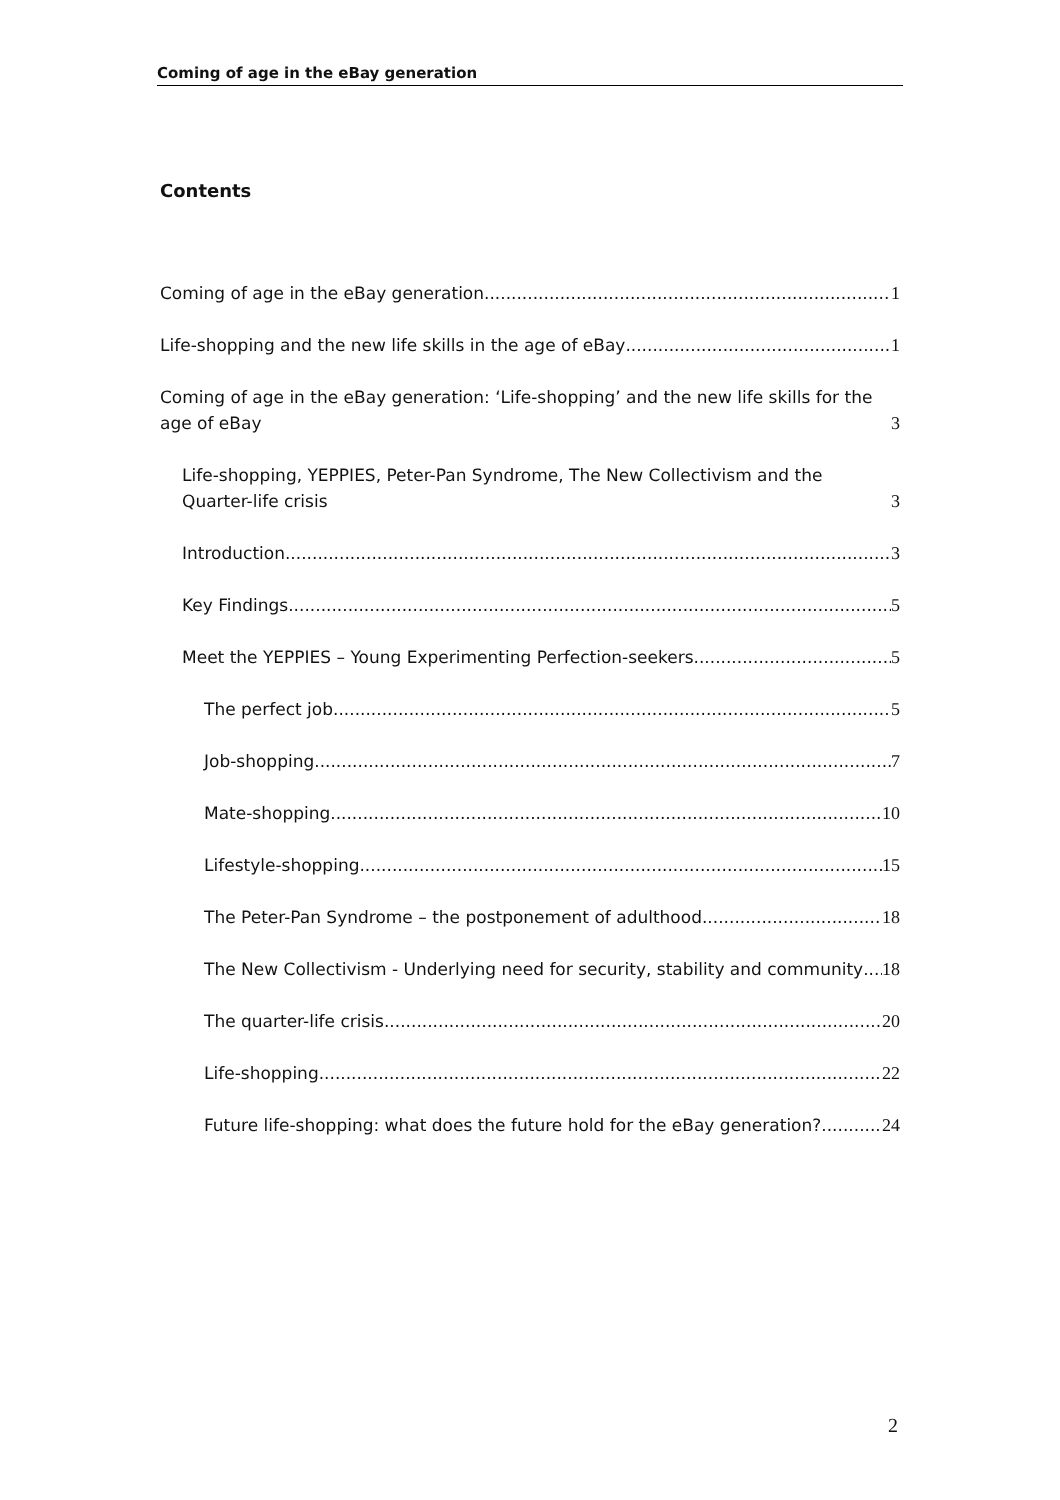Coming of age in the eBay generation
Contents
Coming of age in the eBay generation 1
Life-shopping and the new life skills in the age of eBay 1
Coming of age in the eBay generation: ‘Life-shopping’ and the new life skills for the age of eBay 3
Life-shopping, YEPPIES, Peter-Pan Syndrome, The New Collectivism and the Quarter-life crisis 3
Introduction 3
Key Findings 5
Meet the YEPPIES – Young Experimenting Perfection-seekers 5
The perfect job 5
Job-shopping 7
Mate-shopping 10
Lifestyle-shopping 15
The Peter-Pan Syndrome – the postponement of adulthood 18
The New Collectivism - Underlying need for security, stability and community 18
The quarter-life crisis 20
Life-shopping 22
Future life-shopping: what does the future hold for the eBay generation? 24
2